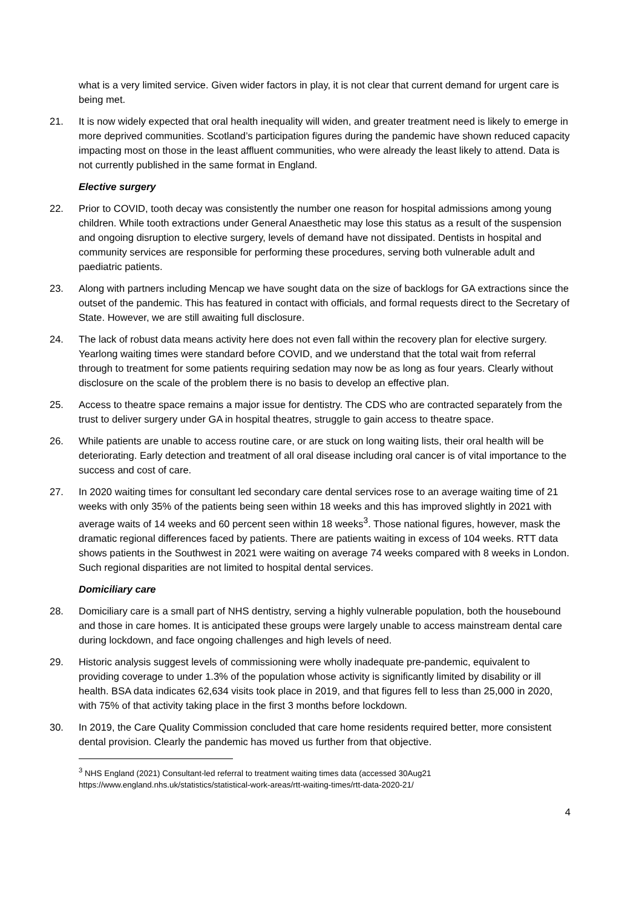what is a very limited service. Given wider factors in play, it is not clear that current demand for urgent care is being met.
21. It is now widely expected that oral health inequality will widen, and greater treatment need is likely to emerge in more deprived communities. Scotland’s participation figures during the pandemic have shown reduced capacity impacting most on those in the least affluent communities, who were already the least likely to attend. Data is not currently published in the same format in England.
Elective surgery
22. Prior to COVID, tooth decay was consistently the number one reason for hospital admissions among young children. While tooth extractions under General Anaesthetic may lose this status as a result of the suspension and ongoing disruption to elective surgery, levels of demand have not dissipated. Dentists in hospital and community services are responsible for performing these procedures, serving both vulnerable adult and paediatric patients.
23. Along with partners including Mencap we have sought data on the size of backlogs for GA extractions since the outset of the pandemic. This has featured in contact with officials, and formal requests direct to the Secretary of State. However, we are still awaiting full disclosure.
24. The lack of robust data means activity here does not even fall within the recovery plan for elective surgery. Yearlong waiting times were standard before COVID, and we understand that the total wait from referral through to treatment for some patients requiring sedation may now be as long as four years. Clearly without disclosure on the scale of the problem there is no basis to develop an effective plan.
25. Access to theatre space remains a major issue for dentistry. The CDS who are contracted separately from the trust to deliver surgery under GA in hospital theatres, struggle to gain access to theatre space.
26. While patients are unable to access routine care, or are stuck on long waiting lists, their oral health will be deteriorating. Early detection and treatment of all oral disease including oral cancer is of vital importance to the success and cost of care.
27. In 2020 waiting times for consultant led secondary care dental services rose to an average waiting time of 21 weeks with only 35% of the patients being seen within 18 weeks and this has improved slightly in 2021 with average waits of 14 weeks and 60 percent seen within 18 weeks<sup>3</sup>. Those national figures, however, mask the dramatic regional differences faced by patients. There are patients waiting in excess of 104 weeks. RTT data shows patients in the Southwest in 2021 were waiting on average 74 weeks compared with 8 weeks in London. Such regional disparities are not limited to hospital dental services.
Domiciliary care
28. Domiciliary care is a small part of NHS dentistry, serving a highly vulnerable population, both the housebound and those in care homes. It is anticipated these groups were largely unable to access mainstream dental care during lockdown, and face ongoing challenges and high levels of need.
29. Historic analysis suggest levels of commissioning were wholly inadequate pre-pandemic, equivalent to providing coverage to under 1.3% of the population whose activity is significantly limited by disability or ill health. BSA data indicates 62,634 visits took place in 2019, and that figures fell to less than 25,000 in 2020, with 75% of that activity taking place in the first 3 months before lockdown.
30. In 2019, the Care Quality Commission concluded that care home residents required better, more consistent dental provision. Clearly the pandemic has moved us further from that objective.
<sup>3</sup> NHS England (2021) Consultant-led referral to treatment waiting times data (accessed 30Aug21 https://www.england.nhs.uk/statistics/statistical-work-areas/rtt-waiting-times/rtt-data-2020-21/
4